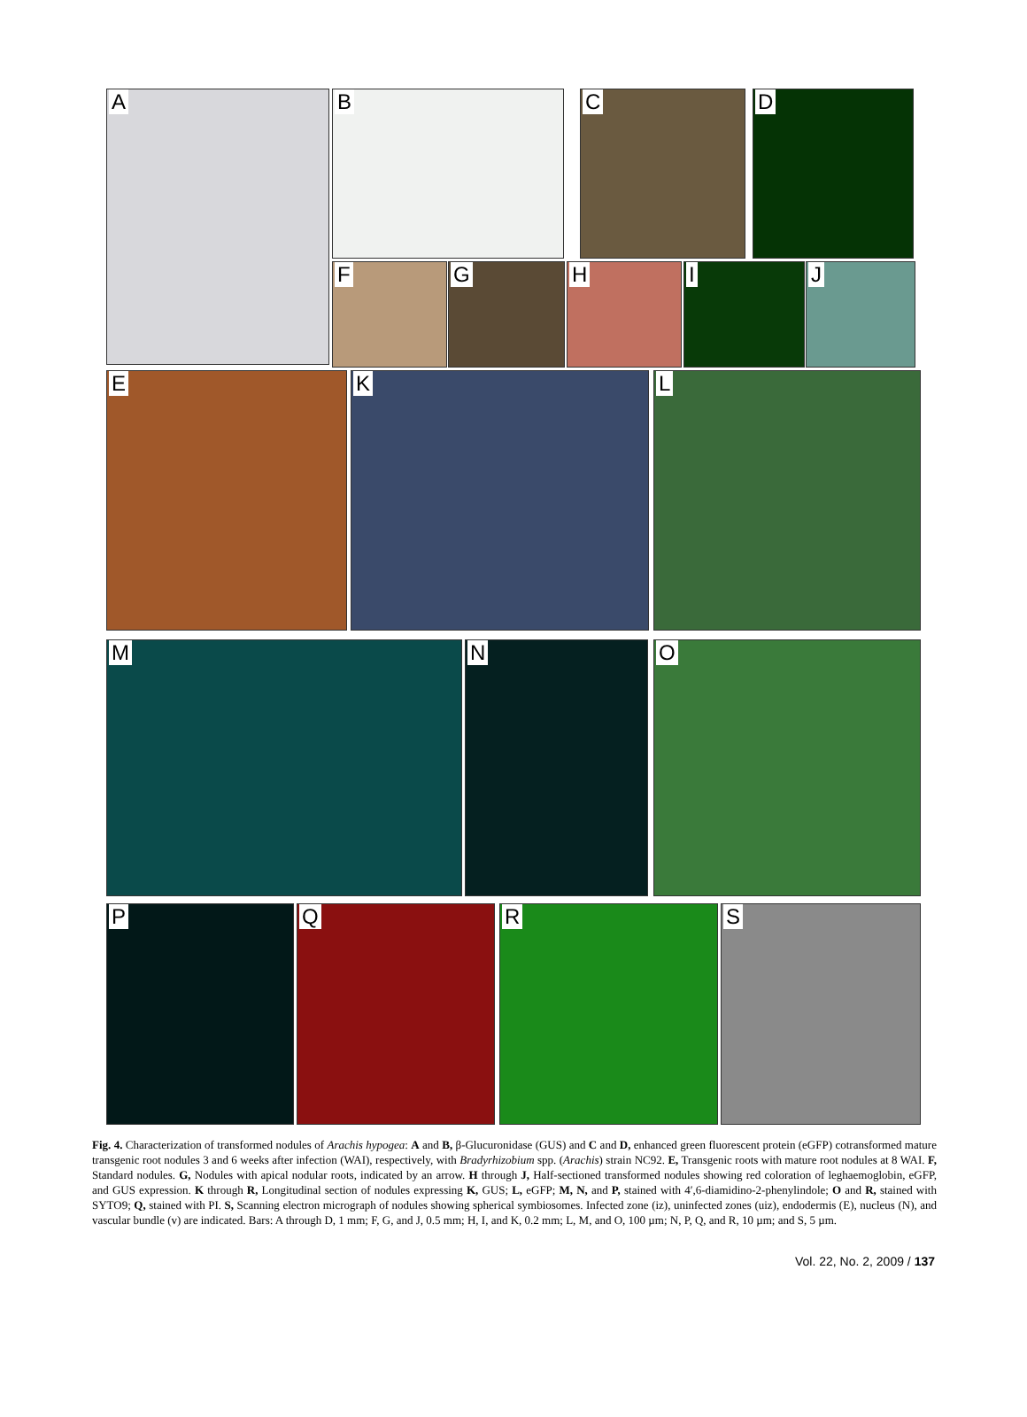A B C D
F G H I J
E K L
M N O
P Q R S
Fig. 4. Characterization of transformed nodules of Arachis hypogea: A and B, β-Glucuronidase (GUS) and C and D, enhanced green fluorescent protein (eGFP) cotransformed mature transgenic root nodules 3 and 6 weeks after infection (WAI), respectively, with Bradyrhizobium spp. (Arachis) strain NC92. E, Transgenic roots with mature root nodules at 8 WAI. F, Standard nodules. G, Nodules with apical nodular roots, indicated by an arrow. H through J, Half-sectioned transformed nodules showing red coloration of leghaemoglobin, eGFP, and GUS expression. K through R, Longitudinal section of nodules expressing K, GUS; L, eGFP; M, N, and P, stained with 4′,6-diamidino-2-phenylindole; O and R, stained with SYTO9; Q, stained with PI. S, Scanning electron micrograph of nodules showing spherical symbiosomes. Infected zone (iz), uninfected zones (uiz), endodermis (E), nucleus (N), and vascular bundle (v) are indicated. Bars: A through D, 1 mm; F, G, and J, 0.5 mm; H, I, and K, 0.2 mm; L, M, and O, 100 µm; N, P, Q, and R, 10 µm; and S, 5 µm.
Vol. 22, No. 2, 2009 / 137